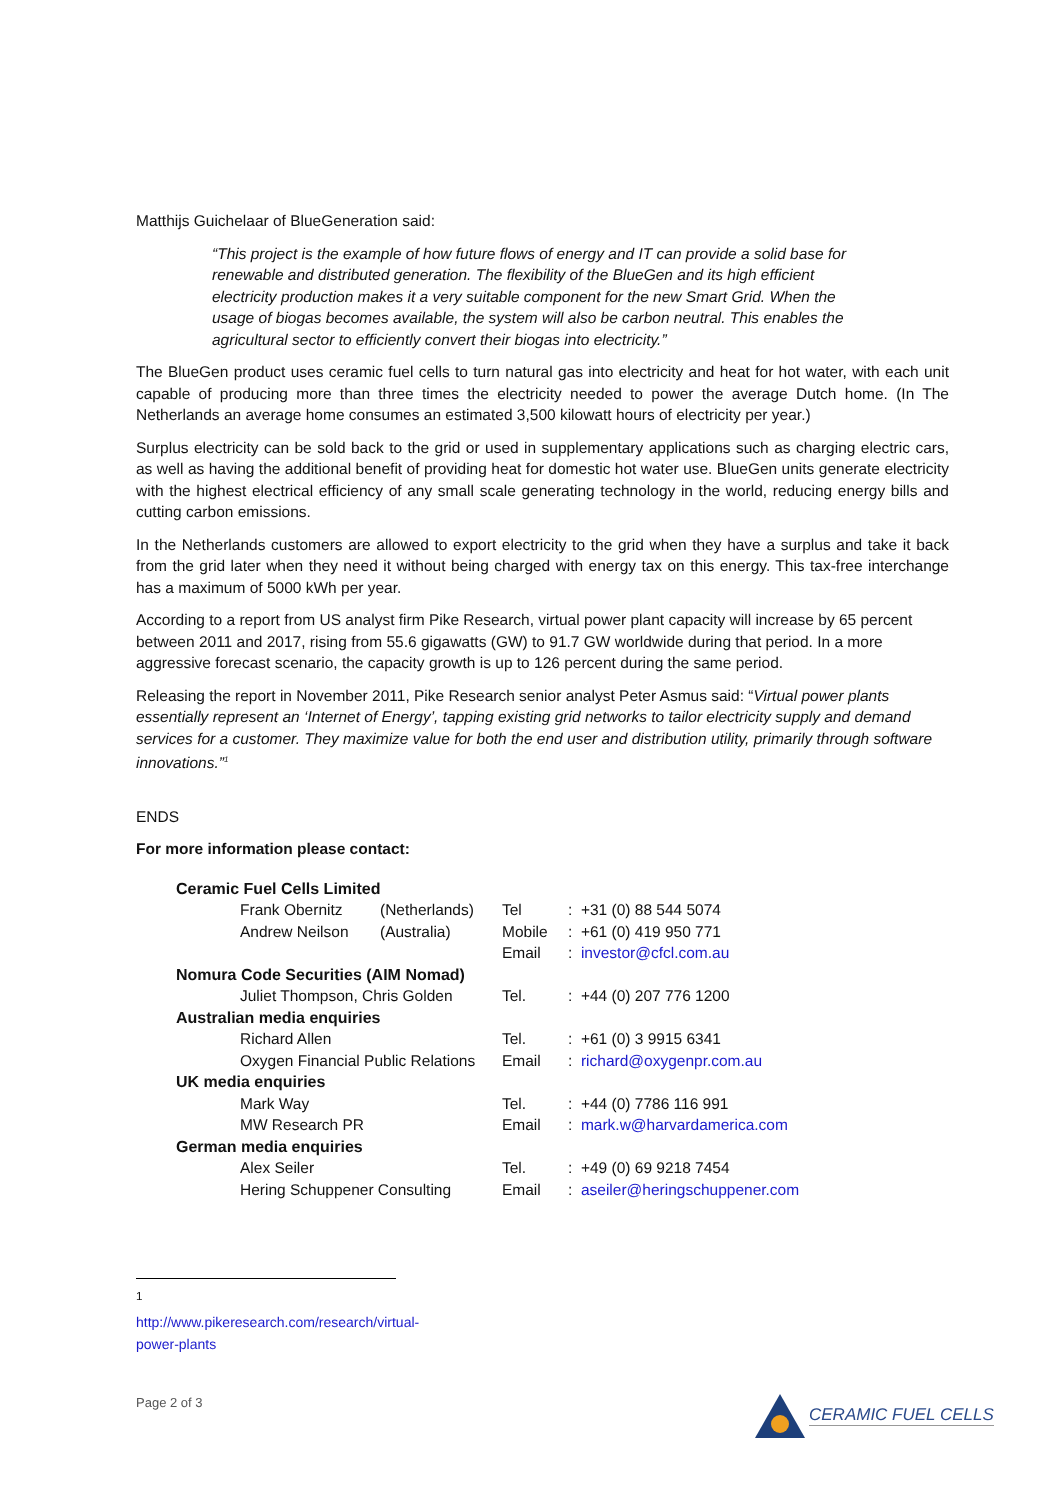Matthijs Guichelaar of BlueGeneration said:
“This project is the example of how future flows of energy and IT can provide a solid base for renewable and distributed generation. The flexibility of the BlueGen and its high efficient electricity production makes it a very suitable component for the new Smart Grid. When the usage of biogas becomes available, the system will also be carbon neutral. This enables the agricultural sector to efficiently convert their biogas into electricity.”
The BlueGen product uses ceramic fuel cells to turn natural gas into electricity and heat for hot water, with each unit capable of producing more than three times the electricity needed to power the average Dutch home. (In The Netherlands an average home consumes an estimated 3,500 kilowatt hours of electricity per year.)
Surplus electricity can be sold back to the grid or used in supplementary applications such as charging electric cars, as well as having the additional benefit of providing heat for domestic hot water use. BlueGen units generate electricity with the highest electrical efficiency of any small scale generating technology in the world, reducing energy bills and cutting carbon emissions.
In the Netherlands customers are allowed to export electricity to the grid when they have a surplus and take it back from the grid later when they need it without being charged with energy tax on this energy. This tax-free interchange has a maximum of 5000 kWh per year.
According to a report from US analyst firm Pike Research, virtual power plant capacity will increase by 65 percent between 2011 and 2017, rising from 55.6 gigawatts (GW) to 91.7 GW worldwide during that period. In a more aggressive forecast scenario, the capacity growth is up to 126 percent during the same period.
Releasing the report in November 2011, Pike Research senior analyst Peter Asmus said: “Virtual power plants essentially represent an ‘Internet of Energy’, tapping existing grid networks to tailor electricity supply and demand services for a customer. They maximize value for both the end user and distribution utility, primarily through software innovations.”<sup>1</sup>
ENDS
For more information please contact:
| Ceramic Fuel Cells Limited | | | | |
| | Frank Obernitz | (Netherlands) | Tel | : +31 (0) 88 544 5074 |
| | Andrew Neilson | (Australia) | Mobile | : +61 (0) 419 950 771 |
| | | | Email | : investor@cfcl.com.au |
| Nomura Code Securities (AIM Nomad) | | | | |
| | Juliet Thompson, Chris Golden | | Tel. | : +44 (0) 207 776 1200 |
| Australian media enquiries | | | | |
| | Richard Allen | | Tel. | : +61 (0) 3 9915 6341 |
| | Oxygen Financial Public Relations | | Email | : richard@oxygenpr.com.au |
| UK media enquiries | | | | |
| | Mark Way | | Tel. | : +44 (0) 7786 116 991 |
| | MW Research PR | | Email | : mark.w@harvardamerica.com |
| German media enquiries | | | | |
| | Alex Seiler | | Tel. | : +49 (0) 69 9218 7454 |
| | Hering Schuppener Consulting | | Email | : aseiler@heringschuppener.com |
<sup>1</sup> http://www.pikeresearch.com/research/virtual-power-plants
Page 2 of 3 CERAMIC FUEL CELLS